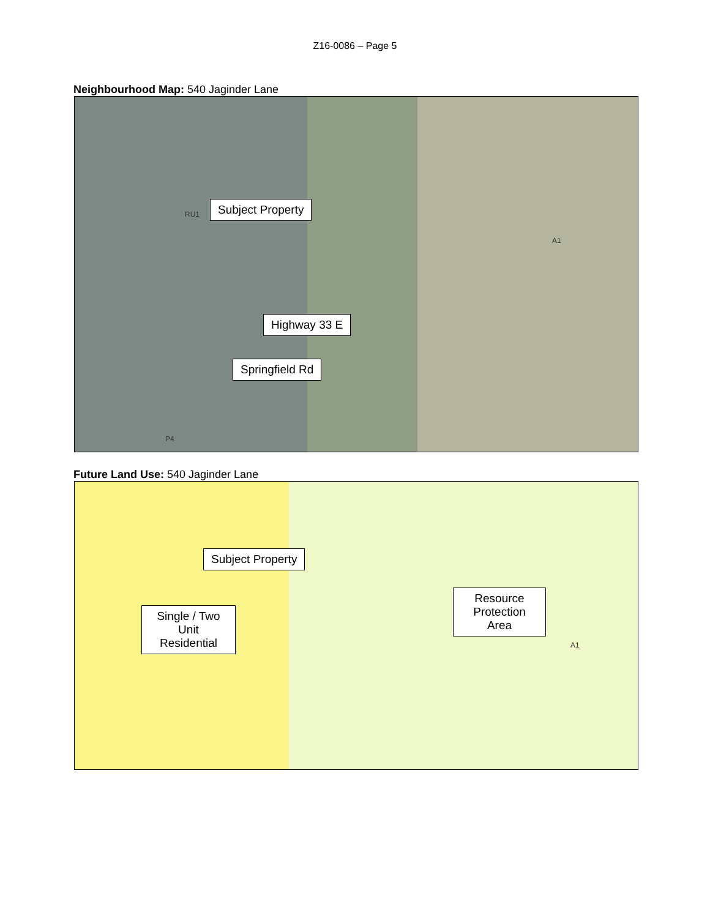Z16-0086 – Page 5
Neighbourhood Map: 540 Jaginder Lane
Subject Property
Highway 33 E
Springfield Rd
RU1
A1
P4
Future Land Use: 540 Jaginder Lane
Subject Property
Single / Two Unit Residential
Resource Protection Area
A1